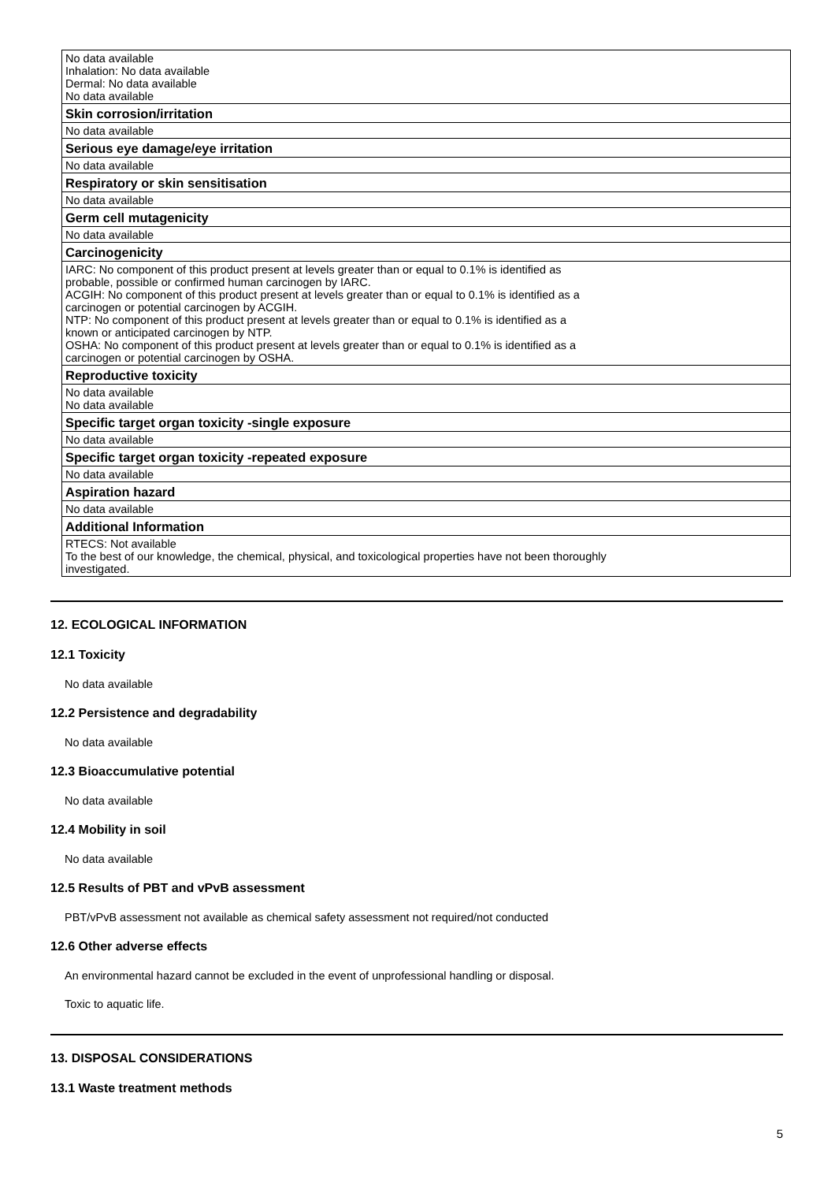| No data available Inhalation: No data available Dermal: No data available No data available |
| Skin corrosion/irritation |
| No data available |
| Serious eye damage/eye irritation |
| No data available |
| Respiratory or skin sensitisation |
| No data available |
| Germ cell mutagenicity |
| No data available |
| Carcinogenicity |
| IARC: No component of this product present at levels greater than or equal to 0.1% is identified as probable, possible or confirmed human carcinogen by IARC. ACGIH: No component of this product present at levels greater than or equal to 0.1% is identified as a carcinogen or potential carcinogen by ACGIH. NTP: No component of this product present at levels greater than or equal to 0.1% is identified as a known or anticipated carcinogen by NTP. OSHA: No component of this product present at levels greater than or equal to 0.1% is identified as a carcinogen or potential carcinogen by OSHA. |
| Reproductive toxicity |
| No data available No data available |
| Specific target organ toxicity -single exposure |
| No data available |
| Specific target organ toxicity -repeated exposure |
| No data available |
| Aspiration hazard |
| No data available |
| Additional Information |
| RTECS: Not available To the best of our knowledge, the chemical, physical, and toxicological properties have not been thoroughly investigated. |
12. ECOLOGICAL INFORMATION
12.1 Toxicity
No data available
12.2 Persistence and degradability
No data available
12.3 Bioaccumulative potential
No data available
12.4 Mobility in soil
No data available
12.5 Results of PBT and vPvB assessment
PBT/vPvB assessment not available as chemical safety assessment not required/not conducted
12.6 Other adverse effects
An environmental hazard cannot be excluded in the event of unprofessional handling or disposal.
Toxic to aquatic life.
13. DISPOSAL CONSIDERATIONS
13.1 Waste treatment methods
5